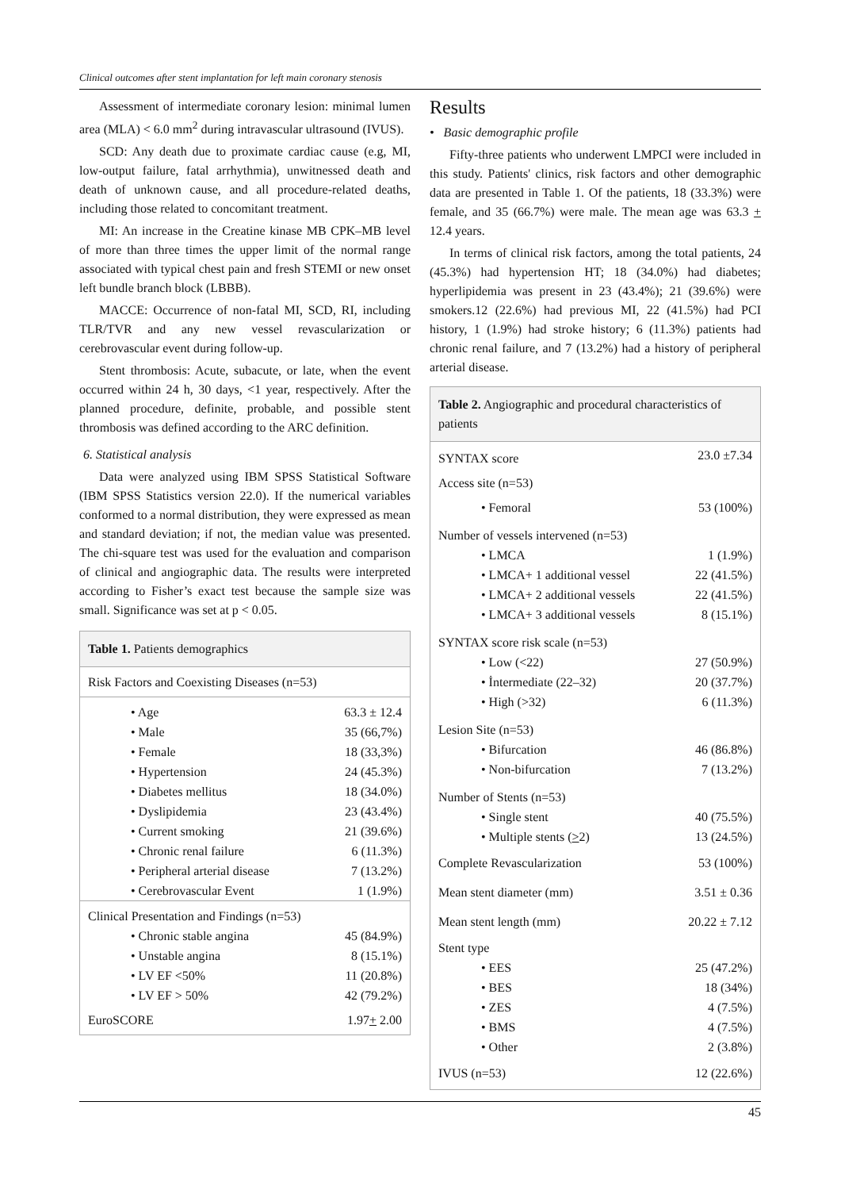Clinical outcomes after stent implantation for left main coronary stenosis
Assessment of intermediate coronary lesion: minimal lumen area (MLA) < 6.0 mm<sup>2</sup> during intravascular ultrasound (IVUS).
SCD: Any death due to proximate cardiac cause (e.g, MI, low-output failure, fatal arrhythmia), unwitnessed death and death of unknown cause, and all procedure-related deaths, including those related to concomitant treatment.
MI: An increase in the Creatine kinase MB CPK–MB level of more than three times the upper limit of the normal range associated with typical chest pain and fresh STEMI or new onset left bundle branch block (LBBB).
MACCE: Occurrence of non-fatal MI, SCD, RI, including TLR/TVR and any new vessel revascularization or cerebrovascular event during follow-up.
Stent thrombosis: Acute, subacute, or late, when the event occurred within 24 h, 30 days, <1 year, respectively. After the planned procedure, definite, probable, and possible stent thrombosis was defined according to the ARC definition.
6. Statistical analysis
Data were analyzed using IBM SPSS Statistical Software (IBM SPSS Statistics version 22.0). If the numerical variables conformed to a normal distribution, they were expressed as mean and standard deviation; if not, the median value was presented. The chi-square test was used for the evaluation and comparison of clinical and angiographic data. The results were interpreted according to Fisher’s exact test because the sample size was small. Significance was set at p < 0.05.
| Table 1. Patients demographics | |
| --- | --- |
| Risk Factors and Coexisting Diseases (n=53) | |
| • Age | 63.3 ± 12.4 |
| • Male | 35 (66,7%) |
| • Female | 18 (33,3%) |
| • Hypertension | 24 (45.3%) |
| • Diabetes mellitus | 18 (34.0%) |
| • Dyslipidemia | 23 (43.4%) |
| • Current smoking | 21 (39.6%) |
| • Chronic renal failure | 6 (11.3%) |
| • Peripheral arterial disease | 7 (13.2%) |
| • Cerebrovascular Event | 1 (1.9%) |
| Clinical Presentation and Findings (n=53) | |
| • Chronic stable angina | 45 (84.9%) |
| • Unstable angina | 8 (15.1%) |
| • LV EF <50% | 11 (20.8%) |
| • LV EF > 50% | 42 (79.2%) |
| EuroSCORE | 1.97 + 2.00 |
Results
• Basic demographic profile
Fifty-three patients who underwent LMPCI were included in this study. Patients' clinics, risk factors and other demographic data are presented in Table 1. Of the patients, 18 (33.3%) were female, and 35 (66.7%) were male. The mean age was 63.3 + 12.4 years.
In terms of clinical risk factors, among the total patients, 24 (45.3%) had hypertension HT; 18 (34.0%) had diabetes; hyperlipidemia was present in 23 (43.4%); 21 (39.6%) were smokers.12 (22.6%) had previous MI, 22 (41.5%) had PCI history, 1 (1.9%) had stroke history; 6 (11.3%) patients had chronic renal failure, and 7 (13.2%) had a history of peripheral arterial disease.
| Table 2. Angiographic and procedural characteristics of patients | |
| --- | --- |
| SYNTAX score | 23.0 ±7.34 |
| Access site (n=53) | |
| • Femoral | 53 (100%) |
| Number of vessels intervened (n=53) | |
| • LMCA | 1 (1.9%) |
| • LMCA+ 1 additional vessel | 22 (41.5%) |
| • LMCA+ 2 additional vessels | 22 (41.5%) |
| • LMCA+ 3 additional vessels | 8 (15.1%) |
| SYNTAX score risk scale (n=53) | |
| • Low (<22) | 27 (50.9%) |
| • İntermediate (22–32) | 20 (37.7%) |
| • High (>32) | 6 (11.3%) |
| Lesion Site (n=53) | |
| • Bifurcation | 46 (86.8%) |
| • Non-bifurcation | 7 (13.2%) |
| Number of Stents (n=53) | |
| • Single stent | 40 (75.5%) |
| • Multiple stents ( > 2) | 13 (24.5%) |
| Complete Revascularization | 53 (100%) |
| Mean stent diameter (mm) | 3.51 ± 0.36 |
| Mean stent length (mm) | 20.22 ± 7.12 |
| Stent type | |
| • EES | 25 (47.2%) |
| • BES | 18 (34%) |
| • ZES | 4 (7.5%) |
| • BMS | 4 (7.5%) |
| • Other | 2 (3.8%) |
| IVUS (n=53) | 12 (22.6%) |
45